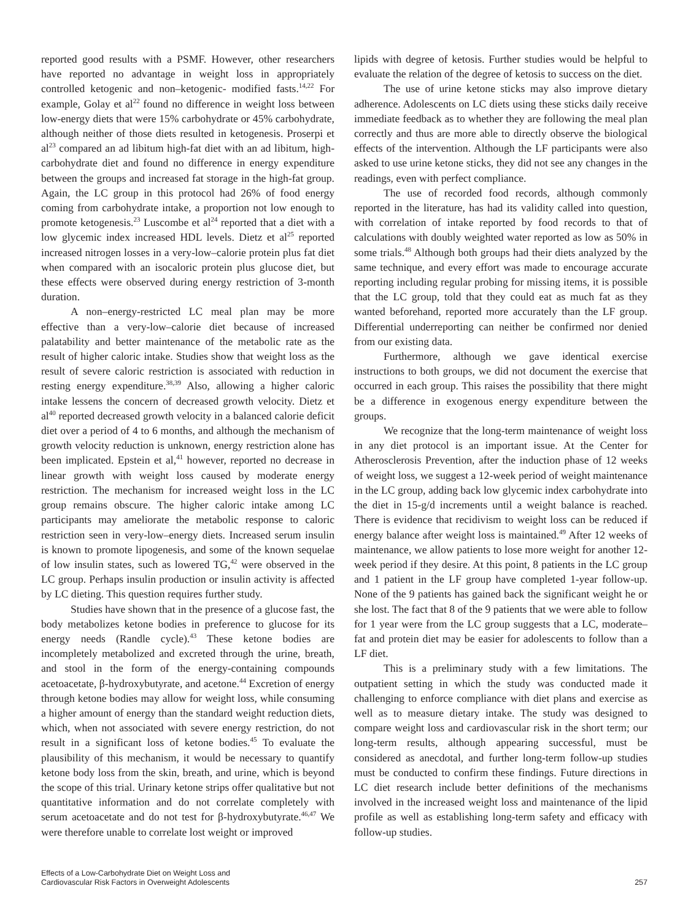reported good results with a PSMF. However, other researchers have reported no advantage in weight loss in appropriately controlled ketogenic and non–ketogenic- modified fasts.<sup>14,22</sup> For example, Golay et al<sup>22</sup> found no difference in weight loss between low-energy diets that were 15% carbohydrate or 45% carbohydrate, although neither of those diets resulted in ketogenesis. Proserpi et al<sup>23</sup> compared an ad libitum high-fat diet with an ad libitum, high-carbohydrate diet and found no difference in energy expenditure between the groups and increased fat storage in the high-fat group. Again, the LC group in this protocol had 26% of food energy coming from carbohydrate intake, a proportion not low enough to promote ketogenesis.<sup>23</sup> Luscombe et al<sup>24</sup> reported that a diet with a low glycemic index increased HDL levels. Dietz et al<sup>25</sup> reported increased nitrogen losses in a very-low–calorie protein plus fat diet when compared with an isocaloric protein plus glucose diet, but these effects were observed during energy restriction of 3-month duration.
A non–energy-restricted LC meal plan may be more effective than a very-low–calorie diet because of increased palatability and better maintenance of the metabolic rate as the result of higher caloric intake. Studies show that weight loss as the result of severe caloric restriction is associated with reduction in resting energy expenditure.<sup>38,39</sup> Also, allowing a higher caloric intake lessens the concern of decreased growth velocity. Dietz et al<sup>40</sup> reported decreased growth velocity in a balanced calorie deficit diet over a period of 4 to 6 months, and although the mechanism of growth velocity reduction is unknown, energy restriction alone has been implicated. Epstein et al,<sup>41</sup> however, reported no decrease in linear growth with weight loss caused by moderate energy restriction. The mechanism for increased weight loss in the LC group remains obscure. The higher caloric intake among LC participants may ameliorate the metabolic response to caloric restriction seen in very-low–energy diets. Increased serum insulin is known to promote lipogenesis, and some of the known sequelae of low insulin states, such as lowered TG,<sup>42</sup> were observed in the LC group. Perhaps insulin production or insulin activity is affected by LC dieting. This question requires further study.
Studies have shown that in the presence of a glucose fast, the body metabolizes ketone bodies in preference to glucose for its energy needs (Randle cycle).<sup>43</sup> These ketone bodies are incompletely metabolized and excreted through the urine, breath, and stool in the form of the energy-containing compounds acetoacetate, β-hydroxybutyrate, and acetone.<sup>44</sup> Excretion of energy through ketone bodies may allow for weight loss, while consuming a higher amount of energy than the standard weight reduction diets, which, when not associated with severe energy restriction, do not result in a significant loss of ketone bodies.<sup>45</sup> To evaluate the plausibility of this mechanism, it would be necessary to quantify ketone body loss from the skin, breath, and urine, which is beyond the scope of this trial. Urinary ketone strips offer qualitative but not quantitative information and do not correlate completely with serum acetoacetate and do not test for β-hydroxybutyrate.<sup>46,47</sup> We were therefore unable to correlate lost weight or improved
lipids with degree of ketosis. Further studies would be helpful to evaluate the relation of the degree of ketosis to success on the diet.
The use of urine ketone sticks may also improve dietary adherence. Adolescents on LC diets using these sticks daily receive immediate feedback as to whether they are following the meal plan correctly and thus are more able to directly observe the biological effects of the intervention. Although the LF participants were also asked to use urine ketone sticks, they did not see any changes in the readings, even with perfect compliance.
The use of recorded food records, although commonly reported in the literature, has had its validity called into question, with correlation of intake reported by food records to that of calculations with doubly weighted water reported as low as 50% in some trials.<sup>48</sup> Although both groups had their diets analyzed by the same technique, and every effort was made to encourage accurate reporting including regular probing for missing items, it is possible that the LC group, told that they could eat as much fat as they wanted beforehand, reported more accurately than the LF group. Differential underreporting can neither be confirmed nor denied from our existing data.
Furthermore, although we gave identical exercise instructions to both groups, we did not document the exercise that occurred in each group. This raises the possibility that there might be a difference in exogenous energy expenditure between the groups.
We recognize that the long-term maintenance of weight loss in any diet protocol is an important issue. At the Center for Atherosclerosis Prevention, after the induction phase of 12 weeks of weight loss, we suggest a 12-week period of weight maintenance in the LC group, adding back low glycemic index carbohydrate into the diet in 15-g/d increments until a weight balance is reached. There is evidence that recidivism to weight loss can be reduced if energy balance after weight loss is maintained.<sup>49</sup> After 12 weeks of maintenance, we allow patients to lose more weight for another 12-week period if they desire. At this point, 8 patients in the LC group and 1 patient in the LF group have completed 1-year follow-up. None of the 9 patients has gained back the significant weight he or she lost. The fact that 8 of the 9 patients that we were able to follow for 1 year were from the LC group suggests that a LC, moderate–fat and protein diet may be easier for adolescents to follow than a LF diet.
This is a preliminary study with a few limitations. The outpatient setting in which the study was conducted made it challenging to enforce compliance with diet plans and exercise as well as to measure dietary intake. The study was designed to compare weight loss and cardiovascular risk in the short term; our long-term results, although appearing successful, must be considered as anecdotal, and further long-term follow-up studies must be conducted to confirm these findings. Future directions in LC diet research include better definitions of the mechanisms involved in the increased weight loss and maintenance of the lipid profile as well as establishing long-term safety and efficacy with follow-up studies.
Effects of a Low-Carbohydrate Diet on Weight Loss and
Cardiovascular Risk Factors in Overweight Adolescents
257